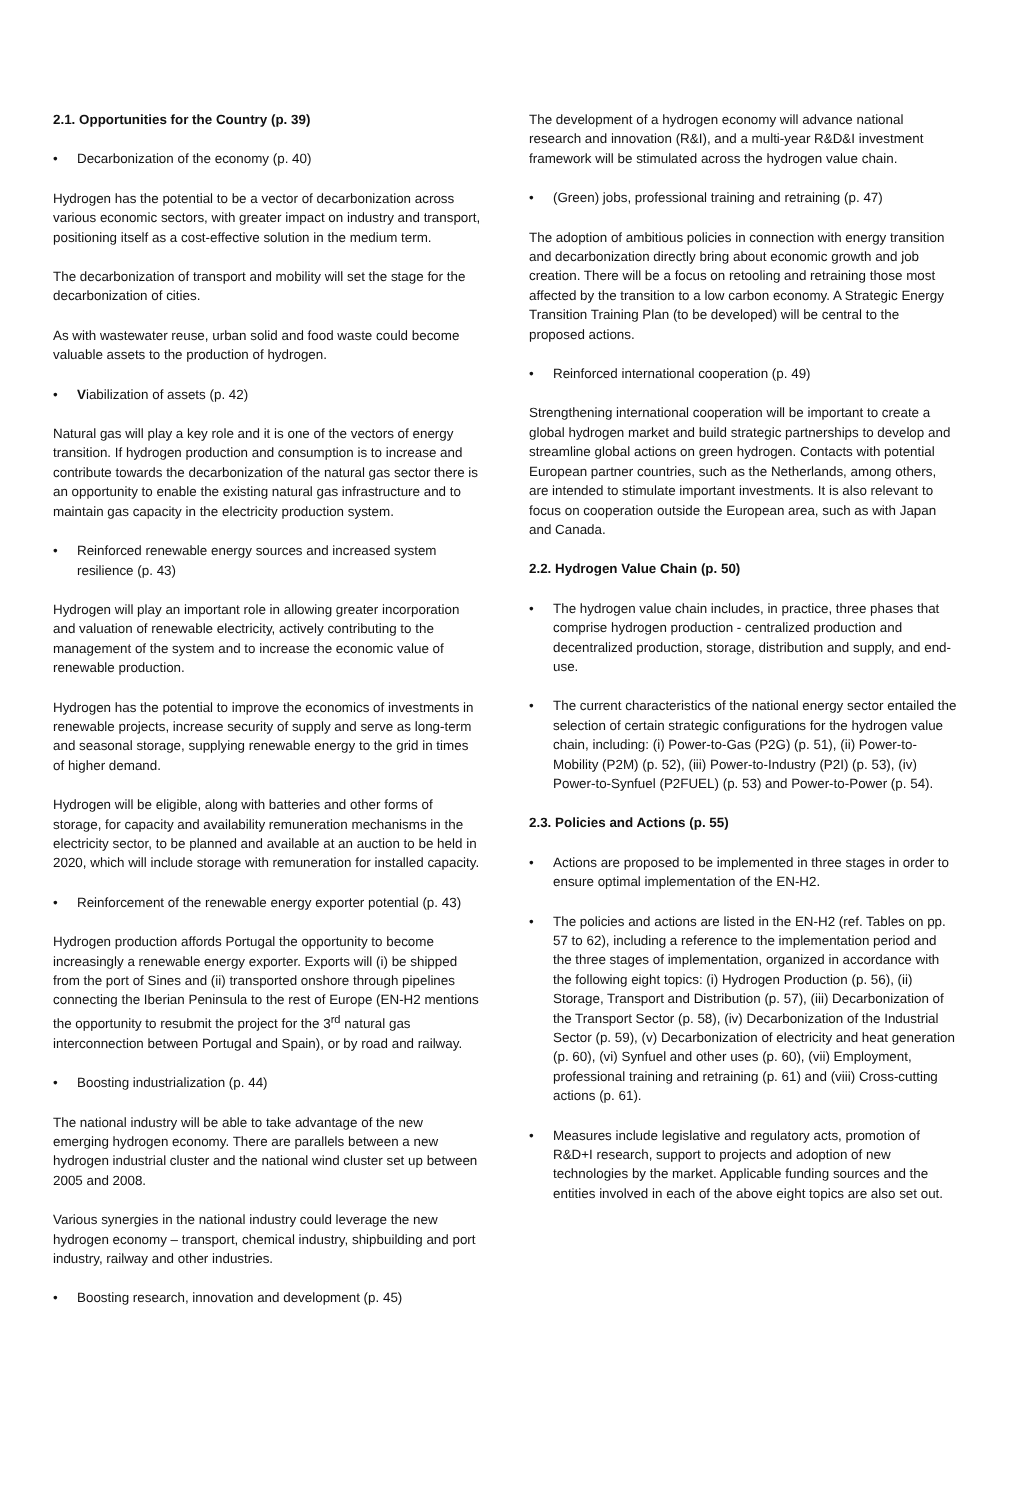2.1. Opportunities for the Country (p. 39)
• Decarbonization of the economy (p. 40)
Hydrogen has the potential to be a vector of decarbonization across various economic sectors, with greater impact on industry and transport, positioning itself as a cost-effective solution in the medium term.
The decarbonization of transport and mobility will set the stage for the decarbonization of cities.
As with wastewater reuse, urban solid and food waste could become valuable assets to the production of hydrogen.
• Viabilization of assets (p. 42)
Natural gas will play a key role and it is one of the vectors of energy transition. If hydrogen production and consumption is to increase and contribute towards the decarbonization of the natural gas sector there is an opportunity to enable the existing natural gas infrastructure and to maintain gas capacity in the electricity production system.
• Reinforced renewable energy sources and increased system resilience (p. 43)
Hydrogen will play an important role in allowing greater incorporation and valuation of renewable electricity, actively contributing to the management of the system and to increase the economic value of renewable production.
Hydrogen has the potential to improve the economics of investments in renewable projects, increase security of supply and serve as long-term and seasonal storage, supplying renewable energy to the grid in times of higher demand.
Hydrogen will be eligible, along with batteries and other forms of storage, for capacity and availability remuneration mechanisms in the electricity sector, to be planned and available at an auction to be held in 2020, which will include storage with remuneration for installed capacity.
• Reinforcement of the renewable energy exporter potential (p. 43)
Hydrogen production affords Portugal the opportunity to become increasingly a renewable energy exporter. Exports will (i) be shipped from the port of Sines and (ii) transported onshore through pipelines connecting the Iberian Peninsula to the rest of Europe (EN-H2 mentions the opportunity to resubmit the project for the 3<sup>rd</sup> natural gas interconnection between Portugal and Spain), or by road and railway.
• Boosting industrialization (p. 44)
The national industry will be able to take advantage of the new emerging hydrogen economy. There are parallels between a new hydrogen industrial cluster and the national wind cluster set up between 2005 and 2008.
Various synergies in the national industry could leverage the new hydrogen economy – transport, chemical industry, shipbuilding and port industry, railway and other industries.
• Boosting research, innovation and development (p. 45)
The development of a hydrogen economy will advance national research and innovation (R&I), and a multi-year R&D&I investment framework will be stimulated across the hydrogen value chain.
• (Green) jobs, professional training and retraining (p. 47)
The adoption of ambitious policies in connection with energy transition and decarbonization directly bring about economic growth and job creation. There will be a focus on retooling and retraining those most affected by the transition to a low carbon economy. A Strategic Energy Transition Training Plan (to be developed) will be central to the proposed actions.
• Reinforced international cooperation (p. 49)
Strengthening international cooperation will be important to create a global hydrogen market and build strategic partnerships to develop and streamline global actions on green hydrogen. Contacts with potential European partner countries, such as the Netherlands, among others, are intended to stimulate important investments. It is also relevant to focus on cooperation outside the European area, such as with Japan and Canada.
2.2. Hydrogen Value Chain (p. 50)
• The hydrogen value chain includes, in practice, three phases that comprise hydrogen production - centralized production and decentralized production, storage, distribution and supply, and end-use.
• The current characteristics of the national energy sector entailed the selection of certain strategic configurations for the hydrogen value chain, including: (i) Power-to-Gas (P2G) (p. 51), (ii) Power-to-Mobility (P2M) (p. 52), (iii) Power-to-Industry (P2I) (p. 53), (iv) Power-to-Synfuel (P2FUEL) (p. 53) and Power-to-Power (p. 54).
2.3. Policies and Actions (p. 55)
• Actions are proposed to be implemented in three stages in order to ensure optimal implementation of the EN-H2.
• The policies and actions are listed in the EN-H2 (ref. Tables on pp. 57 to 62), including a reference to the implementation period and the three stages of implementation, organized in accordance with the following eight topics: (i) Hydrogen Production (p. 56), (ii) Storage, Transport and Distribution (p. 57), (iii) Decarbonization of the Transport Sector (p. 58), (iv) Decarbonization of the Industrial Sector (p. 59), (v) Decarbonization of electricity and heat generation (p. 60), (vi) Synfuel and other uses (p. 60), (vii) Employment, professional training and retraining (p. 61) and (viii) Cross-cutting actions (p. 61).
• Measures include legislative and regulatory acts, promotion of R&D+I research, support to projects and adoption of new technologies by the market. Applicable funding sources and the entities involved in each of the above eight topics are also set out.